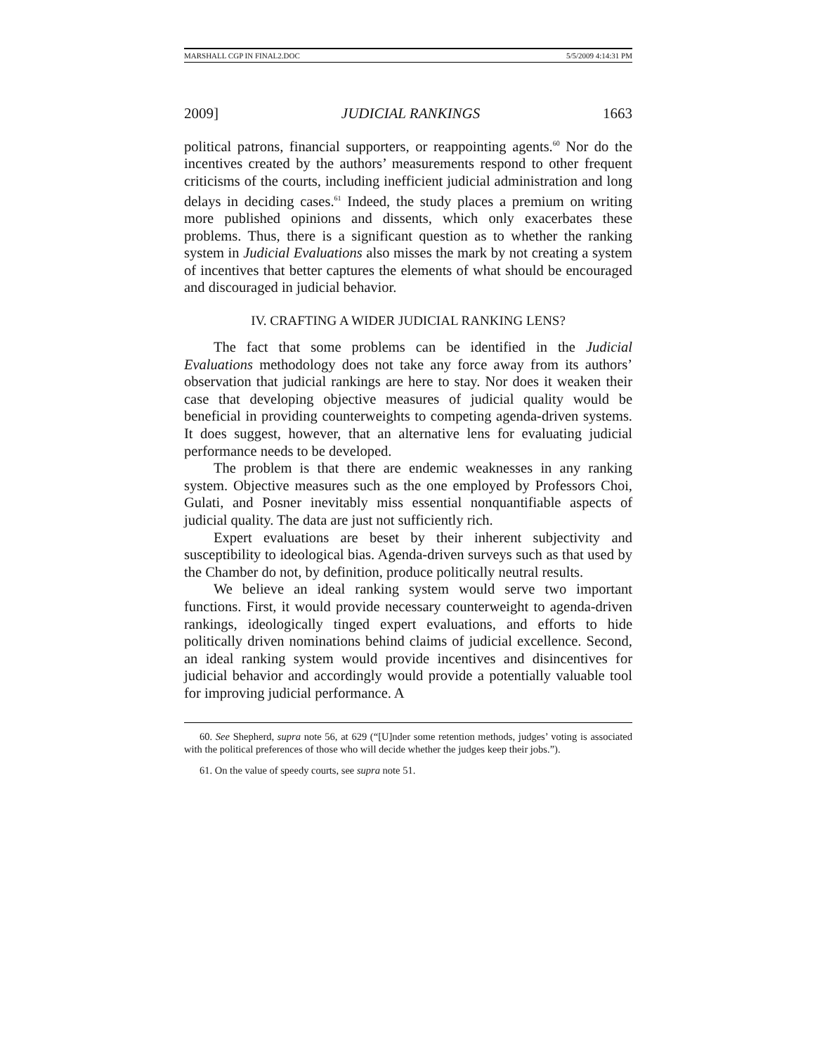MARSHALL CGP IN FINAL2.DOC 5/5/2009 4:14:31 PM
2009] JUDICIAL RANKINGS 1663
political patrons, financial supporters, or reappointing agents.<sup>60</sup> Nor do the incentives created by the authors’ measurements respond to other frequent criticisms of the courts, including inefficient judicial administration and long delays in deciding cases.<sup>61</sup> Indeed, the study places a premium on writing more published opinions and dissents, which only exacerbates these problems. Thus, there is a significant question as to whether the ranking system in Judicial Evaluations also misses the mark by not creating a system of incentives that better captures the elements of what should be encouraged and discouraged in judicial behavior.
IV. CRAFTING A WIDER JUDICIAL RANKING LENS?
The fact that some problems can be identified in the Judicial Evaluations methodology does not take any force away from its authors’ observation that judicial rankings are here to stay. Nor does it weaken their case that developing objective measures of judicial quality would be beneficial in providing counterweights to competing agenda-driven systems. It does suggest, however, that an alternative lens for evaluating judicial performance needs to be developed.
The problem is that there are endemic weaknesses in any ranking system. Objective measures such as the one employed by Professors Choi, Gulati, and Posner inevitably miss essential nonquantifiable aspects of judicial quality. The data are just not sufficiently rich.
Expert evaluations are beset by their inherent subjectivity and susceptibility to ideological bias. Agenda-driven surveys such as that used by the Chamber do not, by definition, produce politically neutral results.
We believe an ideal ranking system would serve two important functions. First, it would provide necessary counterweight to agenda-driven rankings, ideologically tinged expert evaluations, and efforts to hide politically driven nominations behind claims of judicial excellence. Second, an ideal ranking system would provide incentives and disincentives for judicial behavior and accordingly would provide a potentially valuable tool for improving judicial performance. A
60. See Shepherd, supra note 56, at 629 (“[U]nder some retention methods, judges’ voting is associated with the political preferences of those who will decide whether the judges keep their jobs.”).
61. On the value of speedy courts, see supra note 51.